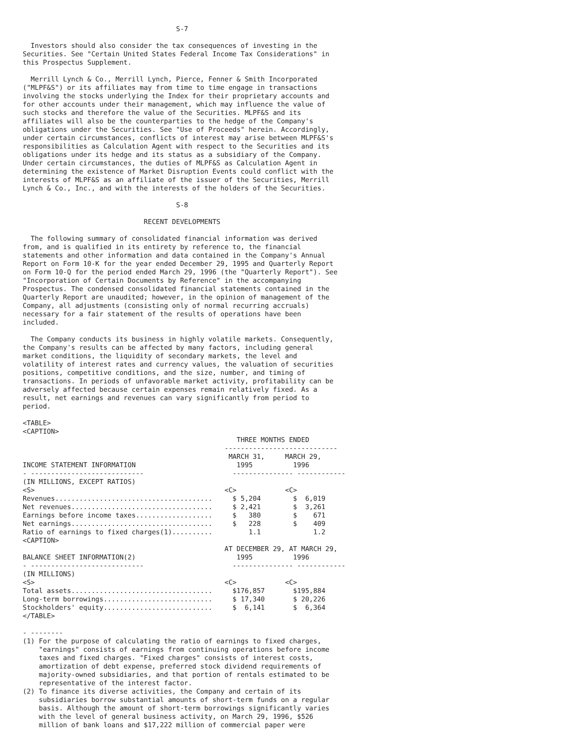S-7

  Investors should also consider the tax consequences of investing in the
Securities. See "Certain United States Federal Income Tax Considerations" in
this Prospectus Supplement.

  Merrill Lynch & Co., Merrill Lynch, Pierce, Fenner & Smith Incorporated
("MLPF&S") or its affiliates may from time to time engage in transactions
involving the stocks underlying the Index for their proprietary accounts and
for other accounts under their management, which may influence the value of
such stocks and therefore the value of the Securities. MLPF&S and its
affiliates will also be the counterparties to the hedge of the Company's
obligations under the Securities. See "Use of Proceeds" herein. Accordingly,
under certain circumstances, conflicts of interest may arise between MLPF&S's
responsibilities as Calculation Agent with respect to the Securities and its
obligations under its hedge and its status as a subsidiary of the Company.
Under certain circumstances, the duties of MLPF&S as Calculation Agent in
determining the existence of Market Disruption Events could conflict with the
interests of MLPF&S as an affiliate of the issuer of the Securities, Merrill
Lynch & Co., Inc., and with the interests of the holders of the Securities.

                                      S-8

                              RECENT DEVELOPMENTS

  The following summary of consolidated financial information was derived
from, and is qualified in its entirety by reference to, the financial
statements and other information and data contained in the Company's Annual
Report on Form 10-K for the year ended December 29, 1995 and Quarterly Report
on Form 10-Q for the period ended March 29, 1996 (the "Quarterly Report"). See
"Incorporation of Certain Documents by Reference" in the accompanying
Prospectus. The condensed consolidated financial statements contained in the
Quarterly Report are unaudited; however, in the opinion of management of the
Company, all adjustments (consisting only of normal recurring accruals)
necessary for a fair statement of the results of operations have been
included.

  The Company conducts its business in highly volatile markets. Consequently,
the Company's results can be affected by many factors, including general
market conditions, the liquidity of secondary markets, the level and
volatility of interest rates and currency values, the valuation of securities
positions, competitive conditions, and the size, number, and timing of
transactions. In periods of unfavorable market activity, profitability can be
adversely affected because certain expenses remain relatively fixed. As a
result, net earnings and revenues can vary significantly from period to
period.

<TABLE>
<CAPTION>
                                                     THREE MONTHS ENDED
                                                  ----------------------------
                                                   MARCH 31,     MARCH 29,
INCOME STATEMENT INFORMATION                         1995          1996
- ----------------------------                      --------------- ------------
(IN MILLIONS, EXCEPT RATIOS)
<S>                                               <C>            <C>
Revenues.......................................     $ 5,204        $  6,019
Net revenues...................................     $ 2,421        $  3,261
Earnings before income taxes...................     $   380        $    671
Net earnings...................................     $   228        $    409
Ratio of earnings to fixed charges(1)..........         1.1             1.2
<CAPTION>
                                                  AT DECEMBER 29, AT MARCH 29,
BALANCE SHEET INFORMATION(2)                         1995          1996
- ----------------------------                      --------------- ------------
(IN MILLIONS)
<S>                                               <C>            <C>
Total assets...................................     $176,857       $195,884
Long-term borrowings...........................     $ 17,340       $ 20,226
Stockholders' equity...........................     $  6,141       $  6,364
</TABLE>

- --------
(1) For the purpose of calculating the ratio of earnings to fixed charges,
    "earnings" consists of earnings from continuing operations before income
    taxes and fixed charges. "Fixed charges" consists of interest costs,
    amortization of debt expense, preferred stock dividend requirements of
    majority-owned subsidiaries, and that portion of rentals estimated to be
    representative of the interest factor.
(2) To finance its diverse activities, the Company and certain of its
    subsidiaries borrow substantial amounts of short-term funds on a regular
    basis. Although the amount of short-term borrowings significantly varies
    with the level of general business activity, on March 29, 1996, $526
    million of bank loans and $17,222 million of commercial paper were